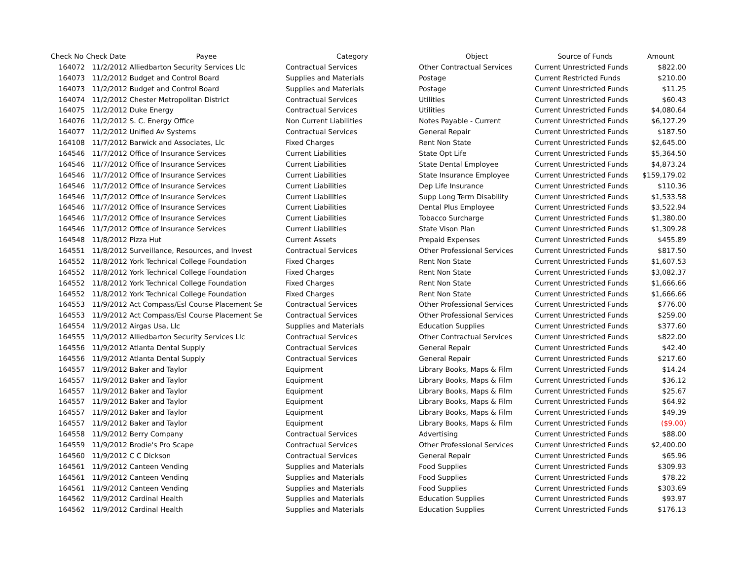| Check No | Check Date | Payee | Category | Object | Source of Funds | Amount |
| --- | --- | --- | --- | --- | --- | --- |
| 164072 | 11/2/2012 | Alliedbarton Security Services Llc | Contractual Services | Other Contractual Services | Current Unrestricted Funds | $822.00 |
| 164073 | 11/2/2012 | Budget and Control Board | Supplies and Materials | Postage | Current Restricted Funds | $210.00 |
| 164073 | 11/2/2012 | Budget and Control Board | Supplies and Materials | Postage | Current Unrestricted Funds | $11.25 |
| 164074 | 11/2/2012 | Chester Metropolitan District | Contractual Services | Utilities | Current Unrestricted Funds | $60.43 |
| 164075 | 11/2/2012 | Duke Energy | Contractual Services | Utilities | Current Unrestricted Funds | $4,080.64 |
| 164076 | 11/2/2012 | S. C. Energy Office | Non Current Liabilities | Notes Payable - Current | Current Unrestricted Funds | $6,127.29 |
| 164077 | 11/2/2012 | Unified Av Systems | Contractual Services | General Repair | Current Unrestricted Funds | $187.50 |
| 164108 | 11/7/2012 | Barwick and Associates, Llc | Fixed Charges | Rent Non State | Current Unrestricted Funds | $2,645.00 |
| 164546 | 11/7/2012 | Office of Insurance Services | Current Liabilities | State Opt Life | Current Unrestricted Funds | $5,364.50 |
| 164546 | 11/7/2012 | Office of Insurance Services | Current Liabilities | State Dental Employee | Current Unrestricted Funds | $4,873.24 |
| 164546 | 11/7/2012 | Office of Insurance Services | Current Liabilities | State Insurance Employee | Current Unrestricted Funds | $159,179.02 |
| 164546 | 11/7/2012 | Office of Insurance Services | Current Liabilities | Dep Life Insurance | Current Unrestricted Funds | $110.36 |
| 164546 | 11/7/2012 | Office of Insurance Services | Current Liabilities | Supp Long Term Disability | Current Unrestricted Funds | $1,533.58 |
| 164546 | 11/7/2012 | Office of Insurance Services | Current Liabilities | Dental Plus Employee | Current Unrestricted Funds | $3,522.94 |
| 164546 | 11/7/2012 | Office of Insurance Services | Current Liabilities | Tobacco Surcharge | Current Unrestricted Funds | $1,380.00 |
| 164546 | 11/7/2012 | Office of Insurance Services | Current Liabilities | State Vison Plan | Current Unrestricted Funds | $1,309.28 |
| 164548 | 11/8/2012 | Pizza Hut | Current Assets | Prepaid Expenses | Current Unrestricted Funds | $455.89 |
| 164551 | 11/8/2012 | Surveillance, Resources, and Invest | Contractual Services | Other Professional Services | Current Unrestricted Funds | $817.50 |
| 164552 | 11/8/2012 | York Technical College Foundation | Fixed Charges | Rent Non State | Current Unrestricted Funds | $1,607.53 |
| 164552 | 11/8/2012 | York Technical College Foundation | Fixed Charges | Rent Non State | Current Unrestricted Funds | $3,082.37 |
| 164552 | 11/8/2012 | York Technical College Foundation | Fixed Charges | Rent Non State | Current Unrestricted Funds | $1,666.66 |
| 164552 | 11/8/2012 | York Technical College Foundation | Fixed Charges | Rent Non State | Current Unrestricted Funds | $1,666.66 |
| 164553 | 11/9/2012 | Act Compass/Esl Course Placement Se | Contractual Services | Other Professional Services | Current Unrestricted Funds | $776.00 |
| 164553 | 11/9/2012 | Act Compass/Esl Course Placement Se | Contractual Services | Other Professional Services | Current Unrestricted Funds | $259.00 |
| 164554 | 11/9/2012 | Airgas Usa, Llc | Supplies and Materials | Education Supplies | Current Unrestricted Funds | $377.60 |
| 164555 | 11/9/2012 | Alliedbarton Security Services Llc | Contractual Services | Other Contractual Services | Current Unrestricted Funds | $822.00 |
| 164556 | 11/9/2012 | Atlanta Dental Supply | Contractual Services | General Repair | Current Unrestricted Funds | $42.40 |
| 164556 | 11/9/2012 | Atlanta Dental Supply | Contractual Services | General Repair | Current Unrestricted Funds | $217.60 |
| 164557 | 11/9/2012 | Baker and Taylor | Equipment | Library Books, Maps & Film | Current Unrestricted Funds | $14.24 |
| 164557 | 11/9/2012 | Baker and Taylor | Equipment | Library Books, Maps & Film | Current Unrestricted Funds | $36.12 |
| 164557 | 11/9/2012 | Baker and Taylor | Equipment | Library Books, Maps & Film | Current Unrestricted Funds | $25.67 |
| 164557 | 11/9/2012 | Baker and Taylor | Equipment | Library Books, Maps & Film | Current Unrestricted Funds | $64.92 |
| 164557 | 11/9/2012 | Baker and Taylor | Equipment | Library Books, Maps & Film | Current Unrestricted Funds | $49.39 |
| 164557 | 11/9/2012 | Baker and Taylor | Equipment | Library Books, Maps & Film | Current Unrestricted Funds | ($9.00) |
| 164558 | 11/9/2012 | Berry Company | Contractual Services | Advertising | Current Unrestricted Funds | $88.00 |
| 164559 | 11/9/2012 | Brodie's Pro Scape | Contractual Services | Other Professional Services | Current Unrestricted Funds | $2,400.00 |
| 164560 | 11/9/2012 | C C Dickson | Contractual Services | General Repair | Current Unrestricted Funds | $65.96 |
| 164561 | 11/9/2012 | Canteen Vending | Supplies and Materials | Food Supplies | Current Unrestricted Funds | $309.93 |
| 164561 | 11/9/2012 | Canteen Vending | Supplies and Materials | Food Supplies | Current Unrestricted Funds | $78.22 |
| 164561 | 11/9/2012 | Canteen Vending | Supplies and Materials | Food Supplies | Current Unrestricted Funds | $303.69 |
| 164562 | 11/9/2012 | Cardinal Health | Supplies and Materials | Education Supplies | Current Unrestricted Funds | $93.97 |
| 164562 | 11/9/2012 | Cardinal Health | Supplies and Materials | Education Supplies | Current Unrestricted Funds | $176.13 |